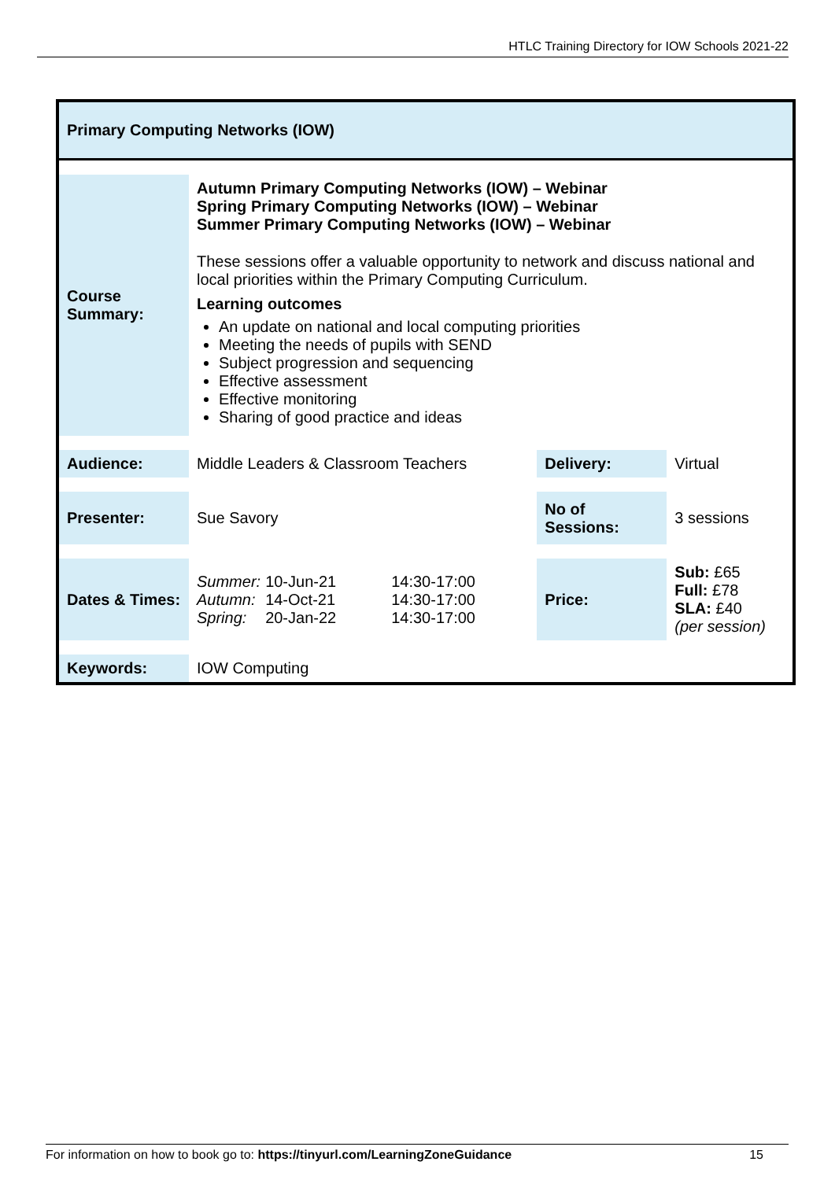HTLC Training Directory for IOW Schools 2021-22
| Primary Computing Networks (IOW) | | | |
| Course Summary: | Autumn Primary Computing Networks (IOW) – Webinar Spring Primary Computing Networks (IOW) – Webinar Summer Primary Computing Networks (IOW) – Webinar These sessions offer a valuable opportunity to network and discuss national and local priorities within the Primary Computing Curriculum. Learning outcomes An update on national and local computing priorities Meeting the needs of pupils with SEND Subject progression and sequencing Effective assessment Effective monitoring Sharing of good practice and ideas | | |
| Audience: | Middle Leaders & Classroom Teachers | Delivery: | Virtual |
| Presenter: | Sue Savory | No of Sessions: | 3 sessions |
| Dates & Times: | / Summer: / 10-Jun-21 / 14:30-17:00 / / Autumn: / 14-Oct-21 / 14:30-17:00 / / Spring: / 20-Jan-22 / 14:30-17:00 / | Price: | Sub: £65 Full: £78 SLA: £40 (per session) |
| Keywords: | IOW Computing | | |
For information on how to book go to: https://tinyurl.com/LearningZoneGuidance 15